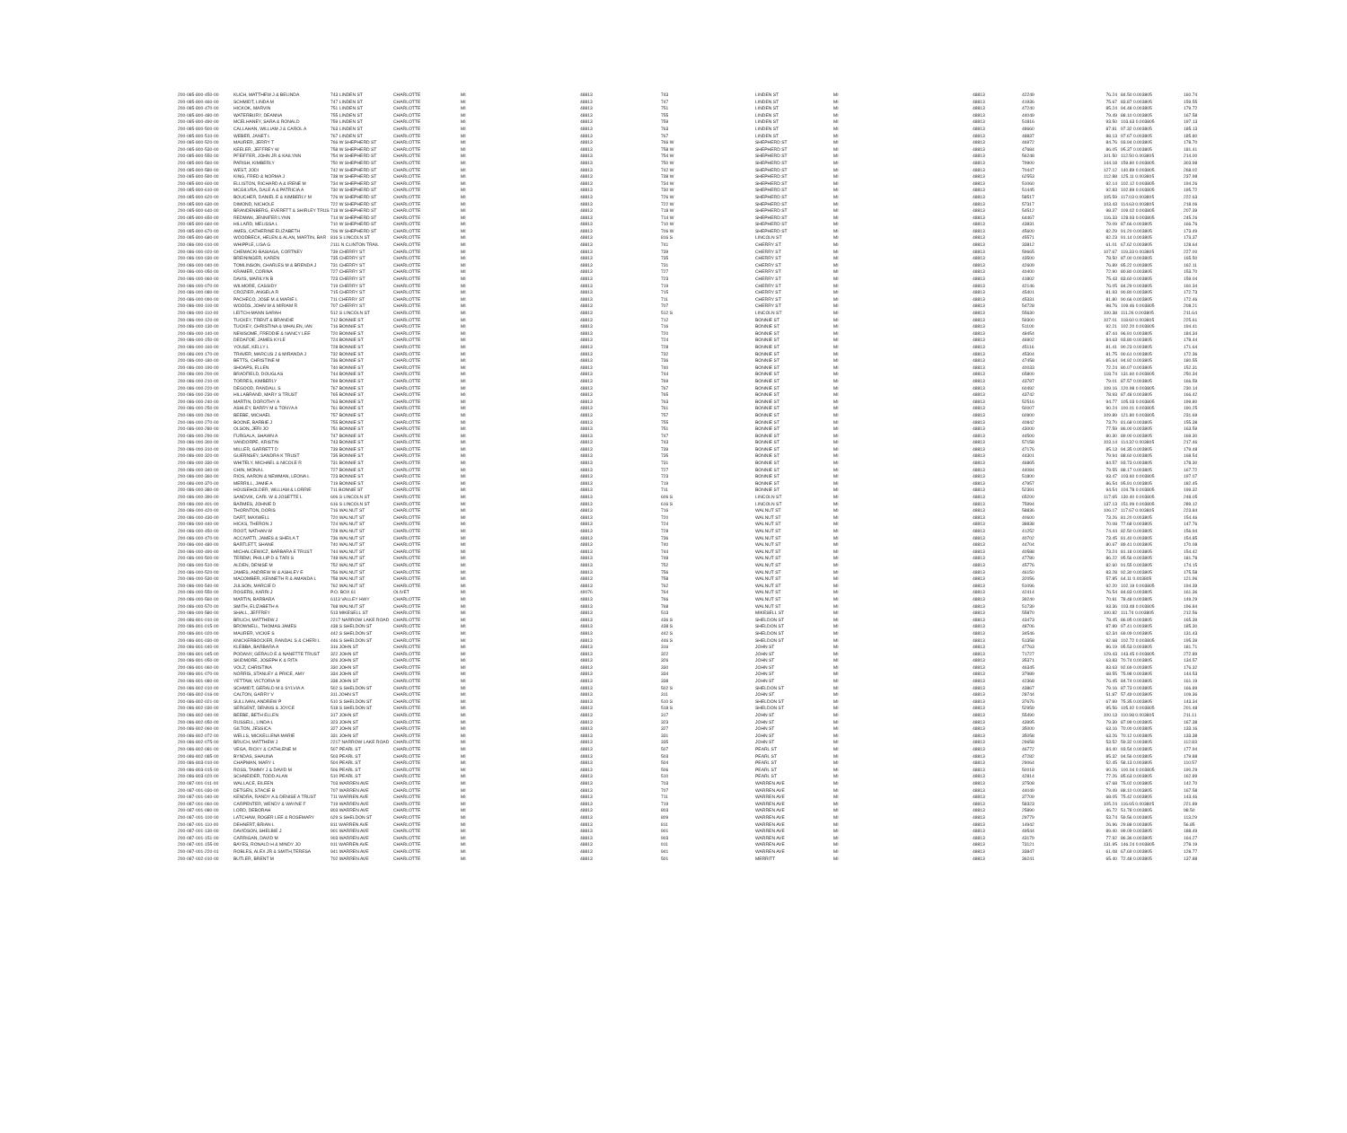| 200-085-800-450-00 | KUCH, MATTHEW J & BELINDA | 743 LINDEN ST | CHARLOTTE | MI | 48813 | 743 | LINDEN ST | MI | 48813 | 42249 | 76.24 | 84.50 0.003805 | 160.74 |
| 200-085-800-460-00 | SCHMIDT, LINDA M | 747 LINDEN ST | CHARLOTTE | MI | 48813 | 747 | LINDEN ST | MI | 48813 | 41936 | 75.67 | 83.87 0.003805 | 159.55 |
| 200-085-800-470-00 | HICKOK, MARVIN | 751 LINDEN ST | CHARLOTTE | MI | 48813 | 751 | LINDEN ST | MI | 48813 | 47240 | 85.24 | 94.48 0.003805 | 179.72 |
| 200-085-800-480-00 | WATERBURY, DEANNA | 755 LINDEN ST | CHARLOTTE | MI | 48813 | 755 | LINDEN ST | MI | 48813 | 44049 | 79.49 | 88.10 0.003805 | 167.58 |
| 200-085-800-490-00 | MCELHANEY, SARA & RONALD | 759 LINDEN ST | CHARLOTTE | MI | 48813 | 759 | LINDEN ST | MI | 48813 | 51816 | 93.50 | 103.63 0.003805 | 197.13 |
| 200-085-800-500-00 | CALLAHAN, WILLIAM J & CAROL A | 763 LINDEN ST | CHARLOTTE | MI | 48813 | 763 | LINDEN ST | MI | 48813 | 48660 | 87.81 | 97.32 0.003805 | 185.13 |
| 200-085-800-510-00 | WEBER, JANET L | 767 LINDEN ST | CHARLOTTE | MI | 48813 | 767 | LINDEN ST | MI | 48813 | 48837 | 88.13 | 97.67 0.003805 | 185.80 |
| 200-085-800-520-00 | MAURER, JERRY T | 766 W SHEPHERD ST | CHARLOTTE | MI | 48813 | 766 W | SHEPHERD ST | MI | 48813 | 46972 | 84.76 | 93.94 0.003805 | 178.70 |
| 200-085-800-530-00 | KEELER, JEFFREY W | 758 W SHEPHERD ST | CHARLOTTE | MI | 48813 | 758 W | SHEPHERD ST | MI | 48813 | 47684 | 86.05 | 95.37 0.003805 | 181.41 |
| 200-085-800-550-00 | PFEIFFER, JOHN JR & KAILYNN | 754 W SHEPHERD ST | CHARLOTTE | MI | 48813 | 754 W | SHEPHERD ST | MI | 48813 | 56248 | 101.50 | 112.50 0.003805 | 214.00 |
| 200-085-800-560-00 | PARISH, KIMBERLY | 750 W SHEPHERD ST | CHARLOTTE | MI | 48813 | 750 W | SHEPHERD ST | MI | 48813 | 79900 | 144.18 | 159.80 0.003805 | 303.98 |
| 200-085-800-580-00 | WEST, JODI | 742 W SHEPHERD ST | CHARLOTTE | MI | 48813 | 742 W | SHEPHERD ST | MI | 48813 | 70447 | 127.12 | 140.89 0.003805 | 268.02 |
| 200-085-800-590-00 | KING, FRED & NORMA J | 738 W SHEPHERD ST | CHARLOTTE | MI | 48813 | 738 W | SHEPHERD ST | MI | 48813 | 62553 | 112.88 | 125.11 0.003805 | 237.98 |
| 200-085-800-600-00 | ELLISTON, RICHARD A & IRENE M | 734 W SHEPHERD ST | CHARLOTTE | MI | 48813 | 734 W | SHEPHERD ST | MI | 48813 | 51060 | 92.14 | 102.12 0.003805 | 194.26 |
| 200-085-800-610-00 | MCGILVRA, DALE A & PATRICIA A | 730 W SHEPHERD ST | CHARLOTTE | MI | 48813 | 730 W | SHEPHERD ST | MI | 48813 | 51445 | 92.83 | 102.89 0.003805 | 195.72 |
| 200-085-800-620-00 | BOUCHER, DANIEL E & KIMBERLY M | 726 W SHEPHERD ST | CHARLOTTE | MI | 48813 | 726 W | SHEPHERD ST | MI | 48813 | 58517 | 105.59 | 117.03 0.003805 | 222.63 |
| 200-085-800-630-00 | DIMOND, NICHOLE | 722 W SHEPHERD ST | CHARLOTTE | MI | 48813 | 722 W | SHEPHERD ST | MI | 48813 | 57317 | 103.43 | 114.63 0.003805 | 218.06 |
| 200-085-800-640-00 | BRANDENBERG, EVERETT & SHIRLEY TRUS | 718 W SHEPHERD ST | CHARLOTTE | MI | 48813 | 718 W | SHEPHERD ST | MI | 48813 | 54512 | 98.37 | 109.02 0.003805 | 207.39 |
| 200-085-800-650-00 | REDMAN, JENNIFER LYNN | 714 W SHEPHERD ST | CHARLOTTE | MI | 48813 | 714 W | SHEPHERD ST | MI | 48813 | 64467 | 116.33 | 128.93 0.003805 | 245.26 |
| 200-085-800-660-00 | HILLARD, MELISSA L | 710 W SHEPHERD ST | CHARLOTTE | MI | 48813 | 710 W | SHEPHERD ST | MI | 48813 | 43831 | 79.09 | 87.66 0.003805 | 166.76 |
| 200-085-800-670-00 | AMES, CATHERINE ELIZABETH | 706 W SHEPHERD ST | CHARLOTTE | MI | 48813 | 706 W | SHEPHERD ST | MI | 48813 | 45600 | 82.29 | 91.20 0.003805 | 173.49 |
| 200-085-800-680-00 | WOODBECK, HELEN & ALAN, MARTIN, BAR | 816 S LINCOLN ST | CHARLOTTE | MI | 48813 | 816 S | LINCOLN ST | MI | 48813 | 45571 | 82.23 | 91.14 0.003805 | 173.37 |
| 200-086-000-010-00 | WHIPPLE, LISA G | 2111 N CLINTON TRAIL | CHARLOTTE | MI | 48813 | 741 | CHERRY ST | MI | 48813 | 33812 | 61.01 | 67.62 0.003805 | 128.64 |
| 200-086-000-020-00 | CHEMACKI-BASIAGA, CORTNEY | 739 CHERRY ST | CHARLOTTE | MI | 48813 | 739 | CHERRY ST | MI | 48813 | 59665 | 107.67 | 119.33 0.003805 | 227.00 |
| 200-086-000-030-00 | BREININGER, KAREN | 735 CHERRY ST | CHARLOTTE | MI | 48813 | 735 | CHERRY ST | MI | 48813 | 43500 | 78.50 | 87.00 0.003805 | 165.50 |
| 200-086-000-040-00 | TOMLINSON, CHARLES M & BRENDA J | 731 CHERRY ST | CHARLOTTE | MI | 48813 | 731 | CHERRY ST | MI | 48813 | 42609 | 76.89 | 85.22 0.003805 | 162.11 |
| 200-086-000-050-00 | KRAMER, CORINA | 727 CHERRY ST | CHARLOTTE | MI | 48813 | 727 | CHERRY ST | MI | 48813 | 40400 | 72.90 | 80.80 0.003805 | 153.70 |
| 200-086-000-060-00 | DAVIS, MARILYN B | 723 CHERRY ST | CHARLOTTE | MI | 48813 | 723 | CHERRY ST | MI | 48813 | 41802 | 75.43 | 83.60 0.003805 | 159.04 |
| 200-086-000-070-00 | WILMORE, CASSIDY | 719 CHERRY ST | CHARLOTTE | MI | 48813 | 719 | CHERRY ST | MI | 48813 | 42146 | 76.05 | 84.29 0.003805 | 160.34 |
| 200-086-000-080-00 | CROZIER, ANGELA R | 715 CHERRY ST | CHARLOTTE | MI | 48813 | 715 | CHERRY ST | MI | 48813 | 45401 | 81.93 | 90.80 0.003805 | 172.73 |
| 200-086-000-090-00 | PACHECO, JOSE M & MARIE L | 711 CHERRY ST | CHARLOTTE | MI | 48813 | 711 | CHERRY ST | MI | 48813 | 45331 | 81.80 | 90.66 0.003805 | 172.46 |
| 200-086-000-100-00 | WOODS, JOHN W & MIRIAM R | 707 CHERRY ST | CHARLOTTE | MI | 48813 | 707 | CHERRY ST | MI | 48813 | 54728 | 98.76 | 109.46 0.003805 | 208.21 |
| 200-086-000-110-00 | LEITCH-MANN SARAH | 512 S LINCOLN ST | CHARLOTTE | MI | 48813 | 512 S | LINCOLN ST | MI | 48813 | 55630 | 100.38 | 111.26 0.003805 | 211.64 |
| 200-086-000-120-00 | TUCKEY, TRENT & BRANDIE | 712 BONNIE ST | CHARLOTTE | MI | 48813 | 712 | BONNIE ST | MI | 48813 | 59300 | 107.01 | 118.60 0.003805 | 225.61 |
| 200-086-000-130-00 | TUCKEY, CHRISTINA & WHALEN, IAN | 716 BONNIE ST | CHARLOTTE | MI | 48813 | 716 | BONNIE ST | MI | 48813 | 51100 | 92.21 | 102.20 0.003805 | 194.41 |
| 200-086-000-140-00 | NEWSOME, FREDDIE & NANCY LEE | 720 BONNIE ST | CHARLOTTE | MI | 48813 | 720 | BONNIE ST | MI | 48813 | 48454 | 87.44 | 96.91 0.003805 | 184.34 |
| 200-086-000-150-00 | DEDAFOE, JAMES KYLE | 724 BONNIE ST | CHARLOTTE | MI | 48813 | 724 | BONNIE ST | MI | 48813 | 46902 | 84.63 | 93.80 0.003805 | 178.44 |
| 200-086-000-160-00 | YOUSE, KELLY L | 728 BONNIE ST | CHARLOTTE | MI | 48813 | 728 | BONNIE ST | MI | 48813 | 45116 | 81.41 | 90.23 0.003805 | 171.64 |
| 200-086-000-170-00 | TRAVER, MARCUS J & MIRANDA J | 732 BONNIE ST | CHARLOTTE | MI | 48813 | 732 | BONNIE ST | MI | 48813 | 45304 | 81.75 | 90.61 0.003805 | 172.36 |
| 200-086-000-180-00 | BETTS, CHRISTINE M | 736 BONNIE ST | CHARLOTTE | MI | 48813 | 736 | BONNIE ST | MI | 48813 | 47458 | 85.64 | 94.92 0.003805 | 180.55 |
| 200-086-000-190-00 | SHOAPS, ELLEN | 740 BONNIE ST | CHARLOTTE | MI | 48813 | 740 | BONNIE ST | MI | 48813 | 40033 | 72.24 | 80.07 0.003805 | 152.31 |
| 200-086-000-200-00 | BRADFIELD, DOUGLAS | 744 BONNIE ST | CHARLOTTE | MI | 48813 | 744 | BONNIE ST | MI | 48813 | 65800 | 118.74 | 131.60 0.003805 | 250.34 |
| 200-086-000-210-00 | TORRES, KIMBERLY | 769 BONNIE ST | CHARLOTTE | MI | 48813 | 769 | BONNIE ST | MI | 48813 | 43787 | 79.01 | 87.57 0.003805 | 166.59 |
| 200-086-000-220-00 | DEGOOD, RANDALL S | 767 BONNIE ST | CHARLOTTE | MI | 48813 | 767 | BONNIE ST | MI | 48813 | 60492 | 109.16 | 120.98 0.003805 | 230.14 |
| 200-086-000-230-00 | HILLABRAND, MARY S TRUST | 765 BONNIE ST | CHARLOTTE | MI | 48813 | 765 | BONNIE ST | MI | 48813 | 43742 | 78.93 | 87.48 0.003805 | 166.42 |
| 200-086-000-240-00 | MARTIN, DOROTHY A | 763 BONNIE ST | CHARLOTTE | MI | 48813 | 763 | BONNIE ST | MI | 48813 | 52516 | 94.77 | 105.03 0.003805 | 199.80 |
| 200-086-000-250-00 | ASHLEY, BARRY M & TONYA A | 761 BONNIE ST | CHARLOTTE | MI | 48813 | 761 | BONNIE ST | MI | 48813 | 50007 | 90.24 | 100.01 0.003805 | 190.25 |
| 200-086-000-260-00 | BEEBE, MICHAEL | 757 BONNIE ST | CHARLOTTE | MI | 48813 | 757 | BONNIE ST | MI | 48813 | 60900 | 109.89 | 121.80 0.003805 | 231.69 |
| 200-086-000-270-00 | BOONE, BARBIE J | 755 BONNIE ST | CHARLOTTE | MI | 48813 | 755 | BONNIE ST | MI | 48813 | 40842 | 73.70 | 81.68 0.003805 | 155.38 |
| 200-086-000-280-00 | OLSON, JERI JO | 751 BONNIE ST | CHARLOTTE | MI | 48813 | 751 | BONNIE ST | MI | 48813 | 43000 | 77.59 | 86.00 0.003805 | 163.59 |
| 200-086-000-290-00 | FURGALA, SHAWN A | 747 BONNIE ST | CHARLOTTE | MI | 48813 | 747 | BONNIE ST | MI | 48813 | 44500 | 80.30 | 89.00 0.003805 | 169.30 |
| 200-086-000-300-00 | VANDORPE, KRISTIN | 743 BONNIE ST | CHARLOTTE | MI | 48813 | 743 | BONNIE ST | MI | 48813 | 57158 | 103.14 | 114.32 0.003805 | 217.46 |
| 200-086-000-310-00 | MILLER, GARRETT D | 739 BONNIE ST | CHARLOTTE | MI | 48813 | 739 | BONNIE ST | MI | 48813 | 47176 | 85.13 | 94.35 0.003805 | 179.48 |
| 200-086-000-320-00 | GUERNSEY, SANDRA K TRUST | 735 BONNIE ST | CHARLOTTE | MI | 48813 | 735 | BONNIE ST | MI | 48813 | 44301 | 79.94 | 88.60 0.003805 | 168.54 |
| 200-086-000-330-00 | WHITELY, MICHAEL & NICOLE R | 731 BONNIE ST | CHARLOTTE | MI | 48813 | 731 | BONNIE ST | MI | 48813 | 46865 | 84.57 | 93.73 0.003805 | 178.30 |
| 200-086-000-340-00 | CHIN, MONA L | 727 BONNIE ST | CHARLOTTE | MI | 48813 | 727 | BONNIE ST | MI | 48813 | 44084 | 79.55 | 88.17 0.003805 | 167.72 |
| 200-086-000-360-00 | RIOS, AARON & NEWMAN, LEONA L | 723 BONNIE ST | CHARLOTTE | MI | 48813 | 723 | BONNIE ST | MI | 48813 | 51800 | 93.47 | 103.60 0.003805 | 197.07 |
| 200-086-000-370-00 | MERRILL, JAMIE A | 719 BONNIE ST | CHARLOTTE | MI | 48813 | 719 | BONNIE ST | MI | 48813 | 47957 | 86.54 | 95.91 0.003805 | 182.45 |
| 200-086-000-380-00 | HOUSEHOLDER, WILLIAM & LORRIE | 711 BONNIE ST | CHARLOTTE | MI | 48813 | 711 | BONNIE ST | MI | 48813 | 52391 | 94.54 | 104.78 0.003805 | 199.32 |
| 200-086-000-390-00 | SANDVIK, CARL W & JOSETTE L | 606 S LINCOLN ST | CHARLOTTE | MI | 48813 | 606 S | LINCOLN ST | MI | 48813 | 65200 | 117.65 | 130.40 0.003805 | 248.05 |
| 200-086-000-401-00 | BARMES, JOHNIE D | 616 S LINCOLN ST | CHARLOTTE | MI | 48813 | 616 S | LINCOLN ST | MI | 48813 | 75994 | 137.13 | 151.99 0.003805 | 289.12 |
| 200-086-000-420-00 | THORNTON, DORIS | 716 WALNUT ST | CHARLOTTE | MI | 48813 | 716 | WALNUT ST | MI | 48813 | 58836 | 106.17 | 117.67 0.003805 | 223.84 |
| 200-086-000-430-00 | DART, MAXWELL | 720 WALNUT ST | CHARLOTTE | MI | 48813 | 720 | WALNUT ST | MI | 48813 | 40600 | 73.26 | 81.20 0.003805 | 154.46 |
| 200-086-000-440-00 | HICKS, THERON J | 724 WALNUT ST | CHARLOTTE | MI | 48813 | 724 | WALNUT ST | MI | 48813 | 38838 | 70.08 | 77.68 0.003805 | 147.76 |
| 200-086-000-450-00 | ROOT, NATHAN W | 728 WALNUT ST | CHARLOTTE | MI | 48813 | 728 | WALNUT ST | MI | 48813 | 41252 | 74.44 | 82.50 0.003805 | 156.94 |
| 200-086-000-470-00 | ACCIVATTI, JAMES & SHEILA T | 736 WALNUT ST | CHARLOTTE | MI | 48813 | 736 | WALNUT ST | MI | 48813 | 40702 | 73.45 | 81.40 0.003805 | 154.85 |
| 200-086-000-480-00 | BARTLETT, SHANE | 740 WALNUT ST | CHARLOTTE | MI | 48813 | 740 | WALNUT ST | MI | 48813 | 44704 | 80.67 | 89.41 0.003805 | 170.08 |
| 200-086-000-490-00 | MICHALCEWICZ, BARBARA E TRUST | 744 WALNUT ST | CHARLOTTE | MI | 48813 | 744 | WALNUT ST | MI | 48813 | 40588 | 73.24 | 81.18 0.003805 | 154.42 |
| 200-086-000-500-00 | TEREMI, PHILLIP D & TARI S | 748 WALNUT ST | CHARLOTTE | MI | 48813 | 748 | WALNUT ST | MI | 48813 | 47780 | 86.22 | 95.56 0.003805 | 181.78 |
| 200-086-000-510-00 | ALDEN, DENISE M | 752 WALNUT ST | CHARLOTTE | MI | 48813 | 752 | WALNUT ST | MI | 48813 | 45776 | 82.60 | 91.55 0.003805 | 174.15 |
| 200-086-000-520-00 | JAMES, ANDREW W & ASHLEY E | 756 WALNUT ST | CHARLOTTE | MI | 48813 | 756 | WALNUT ST | MI | 48813 | 46150 | 83.28 | 92.30 0.003805 | 175.58 |
| 200-086-000-530-00 | MACOMBER, KENNETH R & AMANDA L | 758 WALNUT ST | CHARLOTTE | MI | 48813 | 758 | WALNUT ST | MI | 48813 | 32056 | 57.85 | 64.11 0.003805 | 121.96 |
| 200-086-000-540-00 | JULSON, MARCIE D | 762 WALNUT ST | CHARLOTTE | MI | 48813 | 762 | WALNUT ST | MI | 48813 | 51096 | 92.20 | 102.19 0.003805 | 194.39 |
| 200-086-000-550-00 | ROGERS, KARRI J | P.O. BOX 61 | OLIVET | MI | 49076 | 764 | WALNUT ST | MI | 48813 | 42414 | 76.54 | 84.83 0.003805 | 161.36 |
| 200-086-000-560-00 | MARTIN, BARBARA | 6113 VALLEY HWY | CHARLOTTE | MI | 48813 | 766 | WALNUT ST | MI | 48813 | 39240 | 70.81 | 78.48 0.003805 | 149.29 |
| 200-086-000-570-00 | SMITH, ELIZABETH A | 768 WALNUT ST | CHARLOTTE | MI | 48813 | 768 | WALNUT ST | MI | 48813 | 51739 | 93.36 | 103.48 0.003805 | 196.84 |
| 200-086-000-580-00 | SHALL, JEFFREY | 513 MIKESELL ST | CHARLOTTE | MI | 48813 | 513 | MIKESELL ST | MI | 48813 | 55870 | 100.82 | 111.74 0.003805 | 212.56 |
| 200-086-801-010-00 | BRUCH, MATTHEW J | 2217 NARROW LAKE ROAD | CHARLOTTE | MI | 48813 | 436 S | SHELDON ST | MI | 48813 | 43473 | 78.45 | 86.95 0.003805 | 165.39 |
| 200-086-801-015-00 | BROWNELL, THOMAS JAMES | 438 S SHELDON ST | CHARLOTTE | MI | 48813 | 438 S | SHELDON ST | MI | 48813 | 48706 | 87.89 | 97.41 0.003805 | 185.30 |
| 200-086-801-020-00 | MAURER, VICKIE S | 442 S SHELDON ST | CHARLOTTE | MI | 48813 | 442 S | SHELDON ST | MI | 48813 | 34546 | 62.34 | 69.09 0.003805 | 131.43 |
| 200-086-801-030-00 | KNICKERBOCKER, RANDAL S & CHERI L | 446 S SHELDON ST | CHARLOTTE | MI | 48813 | 446 S | SHELDON ST | MI | 48813 | 51358 | 92.68 | 102.72 0.003805 | 195.39 |
| 200-086-801-040-00 | KLEBBA, BARBARA A | 316 JOHN ST | CHARLOTTE | MI | 48813 | 316 | JOHN ST | MI | 48813 | 47763 | 86.19 | 95.53 0.003805 | 181.71 |
| 200-086-801-045-00 | PODANY, GERALD E & NANETTE TRUST | 322 JOHN ST | CHARLOTTE | MI | 48813 | 322 | JOHN ST | MI | 48813 | 71727 | 129.43 | 143.45 0.003805 | 272.89 |
| 200-086-801-050-00 | SKIDMORE, JOSEPH K & RITA | 326 JOHN ST | CHARLOTTE | MI | 48813 | 326 | JOHN ST | MI | 48813 | 35371 | 63.83 | 70.74 0.003805 | 134.57 |
| 200-086-801-060-00 | VOLZ, CHRISTINA | 330 JOHN ST | CHARLOTTE | MI | 48813 | 330 | JOHN ST | MI | 48813 | 46345 | 83.63 | 92.69 0.003805 | 176.32 |
| 200-086-801-070-00 | NORRIS, STANLEY & PRICE, AMY | 334 JOHN ST | CHARLOTTE | MI | 48813 | 334 | JOHN ST | MI | 48813 | 37989 | 68.55 | 75.98 0.003805 | 144.53 |
| 200-086-801-080-00 | YETTAW, VICTORIA M | 338 JOHN ST | CHARLOTTE | MI | 48813 | 338 | JOHN ST | MI | 48813 | 42368 | 76.45 | 84.74 0.003805 | 161.19 |
| 200-086-802-010-00 | SCHMIDT, GERALD M & SYLVIA A | 502 S SHELDON ST | CHARLOTTE | MI | 48813 | 502 S | SHELDON ST | MI | 48813 | 43867 | 79.16 | 87.73 0.003805 | 166.89 |
| 200-086-802-016-00 | CALTON, GARRY V | 311 JOHN ST | CHARLOTTE | MI | 48813 | 311 | JOHN ST | MI | 48813 | 28744 | 51.87 | 57.49 0.003805 | 109.36 |
| 200-086-802-021-00 | SULLIVAN, ANDREW P | 510 S SHELDON ST | CHARLOTTE | MI | 48813 | 510 S | SHELDON ST | MI | 48813 | 37676 | 67.99 | 75.35 0.003805 | 143.34 |
| 200-086-802-030-00 | SERGENT, DENNIS & JOYCE | 518 S SHELDON ST | CHARLOTTE | MI | 48813 | 518 S | SHELDON ST | MI | 48813 | 52959 | 95.56 | 105.92 0.003805 | 201.48 |
| 200-086-802-040-00 | BEEBE, BETH ELLEN | 317 JOHN ST | CHARLOTTE | MI | 48813 | 317 | JOHN ST | MI | 48813 | 55490 | 100.13 | 110.98 0.003805 | 211.11 |
| 200-086-802-050-00 | RUSSELL, LINDA L | 323 JOHN ST | CHARLOTTE | MI | 48813 | 323 | JOHN ST | MI | 48813 | 43995 | 79.39 | 87.99 0.003805 | 167.38 |
| 200-086-802-060-00 | GILTON, JESSICA | 327 JOHN ST | CHARLOTTE | MI | 48813 | 327 | JOHN ST | MI | 48813 | 35000 | 63.16 | 70.00 0.003805 | 133.16 |
| 200-086-802-072-00 | WELLS, MICKELLENA MARIE | 331 JOHN ST | CHARLOTTE | MI | 48813 | 331 | JOHN ST | MI | 48813 | 35058 | 63.26 | 70.12 0.003805 | 133.38 |
| 200-086-802-075-00 | BRUCH, MATTHEW J | 2217 NARROW LAKE ROAD | CHARLOTTE | MI | 48813 | 335 | JOHN ST | MI | 48813 | 29658 | 53.52 | 59.32 0.003805 | 112.83 |
| 200-086-802-081-00 | VEGA, RICKY & CATHLENE M | 507 PEARL ST | CHARLOTTE | MI | 48813 | 507 | PEARL ST | MI | 48813 | 46772 | 84.40 | 93.54 0.003805 | 177.94 |
| 200-086-802-085-00 | BYNDAS, SHAUNA | 503 PEARL ST | CHARLOTTE | MI | 48813 | 503 | PEARL ST | MI | 48813 | 47282 | 85.32 | 94.56 0.003805 | 179.88 |
| 200-086-803-010-00 | CHAPMAN, MARY L | 504 PEARL ST | CHARLOTTE | MI | 48813 | 504 | PEARL ST | MI | 48813 | 29064 | 52.45 | 58.13 0.003805 | 110.57 |
| 200-086-803-015-00 | ROSS, TAMMY J & DAVID M | 506 PEARL ST | CHARLOTTE | MI | 48813 | 506 | PEARL ST | MI | 48813 | 50018 | 90.26 | 100.04 0.003805 | 190.29 |
| 200-086-803-020-00 | SCHNEIDER, TODD ALAN | 510 PEARL ST | CHARLOTTE | MI | 48813 | 510 | PEARL ST | MI | 48813 | 42814 | 77.26 | 85.63 0.003805 | 162.89 |
| 200-087-001-011-00 | WALLACE, EILEEN | 703 WARREN AVE | CHARLOTTE | MI | 48813 | 703 | WARREN AVE | MI | 48813 | 37508 | 67.68 | 75.02 0.003805 | 142.70 |
| 200-087-001-030-00 | DETGEN, STACIE B | 707 WARREN AVE | CHARLOTTE | MI | 48813 | 707 | WARREN AVE | MI | 48813 | 44049 | 79.49 | 88.10 0.003805 | 167.58 |
| 200-087-001-040-00 | KENDRA, RANDY A & DENISE A TRUST | 711 WARREN AVE | CHARLOTTE | MI | 48813 | 711 | WARREN AVE | MI | 48813 | 37709 | 68.05 | 75.42 0.003805 | 143.46 |
| 200-087-001-060-00 | CARPENTER, WENDY & WAYNE F | 719 WARREN AVE | CHARLOTTE | MI | 48813 | 719 | WARREN AVE | MI | 48813 | 58323 | 105.24 | 116.65 0.003805 | 221.89 |
| 200-087-001-080-00 | LORD, DEBORAH | 803 WARREN AVE | CHARLOTTE | MI | 48813 | 803 | WARREN AVE | MI | 48813 | 25890 | 46.72 | 51.78 0.003805 | 98.50 |
| 200-087-001-100-00 | LATCHAW, ROGER LEE & ROSEMARY | 629 S SHELDON ST | CHARLOTTE | MI | 48813 | 809 | WARREN AVE | MI | 48813 | 29779 | 53.74 | 59.56 0.003805 | 113.29 |
| 200-087-001-110-00 | DEHNERT, BRIAN L | 811 WARREN AVE | CHARLOTTE | MI | 48813 | 811 | WARREN AVE | MI | 48813 | 14942 | 26.96 | 29.88 0.003805 | 56.85 |
| 200-087-001-130-00 | DAVIDSON, SHELBIE J | 901 WARREN AVE | CHARLOTTE | MI | 48813 | 901 | WARREN AVE | MI | 48813 | 49544 | 89.40 | 99.09 0.003805 | 188.49 |
| 200-087-001-151-00 | CARRIGAN, DAVID M | 903 WARREN AVE | CHARLOTTE | MI | 48813 | 903 | WARREN AVE | MI | 48813 | 43179 | 77.92 | 86.36 0.003805 | 164.27 |
| 200-087-001-155-00 | BAYES, RONALD H & MINDY JO | 911 WARREN AVE | CHARLOTTE | MI | 48813 | 911 | WARREN AVE | MI | 48813 | 73121 | 131.95 | 146.24 0.003805 | 278.19 |
| 200-087-001-220-01 | ROBLES, ALEX JR & SMITH,TERESA | 941 WARREN AVE | CHARLOTTE | MI | 48813 | 941 | WARREN AVE | MI | 48813 | 33847 | 61.08 | 67.69 0.003805 | 128.77 |
| 200-087-002-010-00 | BUTLER, BRENT M | 702 WARREN AVE | CHARLOTTE | MI | 48813 | 501 | MERRITT | MI | 48813 | 36241 | 65.40 | 72.48 0.003805 | 137.88 |